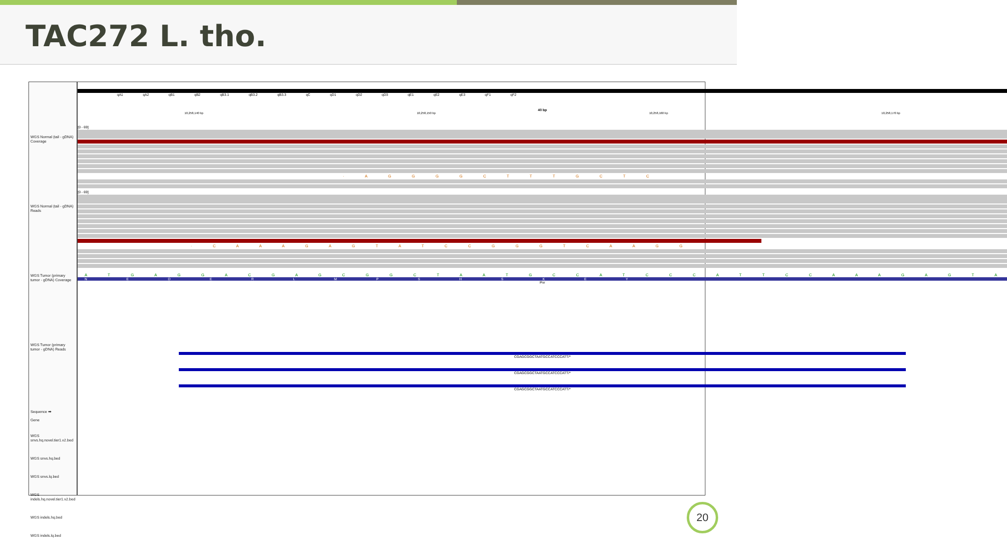TAC272 L. tho.
WGS Normal (tail - gDNA) Coverage
WGS Normal (tail - gDNA) Reads
WGS Tumor (primary tumor - gDNA) Coverage
WGS Tumor (primary tumor - gDNA) Reads
Sequence ➡
Gene
WGS snvs.hq.novel.tier1.v2.bed
WGS snvs.hq.bed
WGS snvs.lq.bed
WGS indels.hq.novel.tier1.v2.bed
WGS indels.hq.bed
WGS indels.lq.bed
qA1 qA2 qB1 qB2 qB3.1 qB3.2 qB3.3 qC qD1 qD2 qD3 qE1 qE2 qE3 qF1 qF2
40 bp
10,258,140 bp 10,258,150 bp 10,258,160 bp 10,258,170 bp
[0 - 69]
· A G G G G C T T T G C T C
[0 - 69]
· C A A A G A G T A T C C G G G T C A A G G
A T G A G G A C G A G C G G C T A A T G C C A T C C C A T T C C A A A G A G T A
N E D E R L M P S H S K E Y
Pnr
CGAGCGGCTAATGCCATCCCATT/*
CGAGCGGCTAATGCCATCCCATT/*
CGAGCGGCTAATGCCATCCCATT/*
20